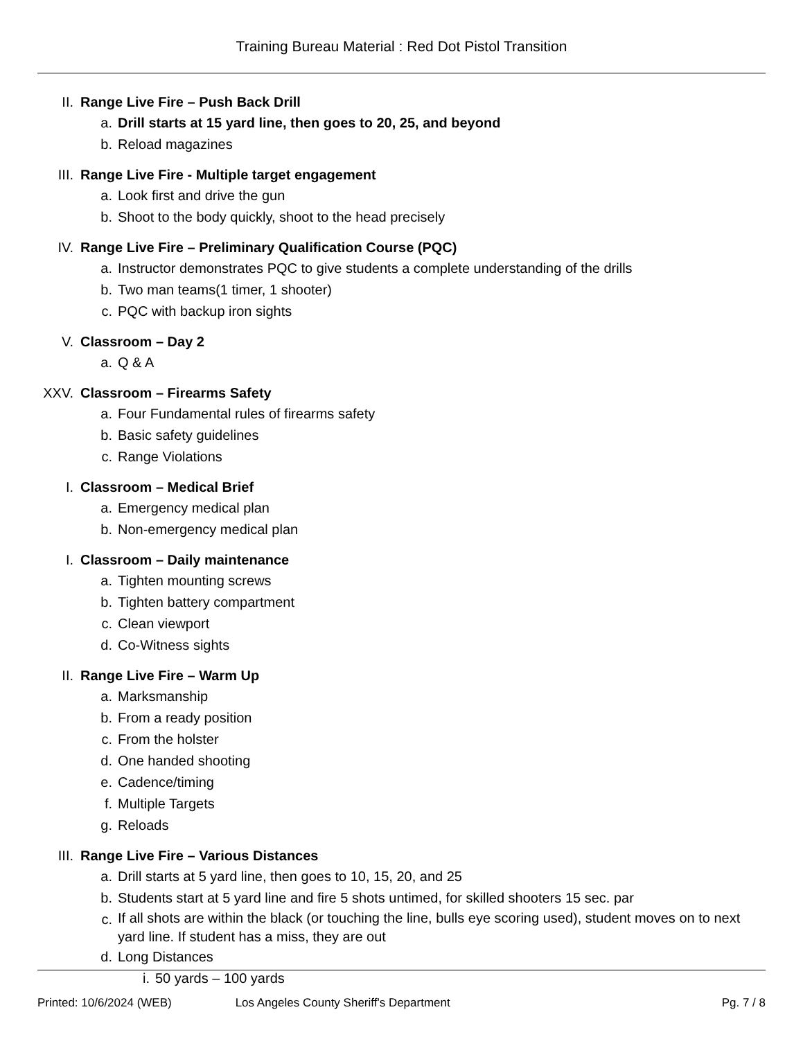Training Bureau Material : Red Dot Pistol Transition
II. Range Live Fire – Push Back Drill
a. Drill starts at 15 yard line, then goes to 20, 25, and beyond
b. Reload magazines
III. Range Live Fire - Multiple target engagement
a. Look first and drive the gun
b. Shoot to the body quickly, shoot to the head precisely
IV. Range Live Fire – Preliminary Qualification Course (PQC)
a. Instructor demonstrates PQC to give students a complete understanding of the drills
b. Two man teams(1 timer, 1 shooter)
c. PQC with backup iron sights
V. Classroom – Day 2
a. Q & A
XXV. Classroom – Firearms Safety
a. Four Fundamental rules of firearms safety
b. Basic safety guidelines
c. Range Violations
I. Classroom – Medical Brief
a. Emergency medical plan
b. Non-emergency medical plan
I. Classroom – Daily maintenance
a. Tighten mounting screws
b. Tighten battery compartment
c. Clean viewport
d. Co-Witness sights
II. Range Live Fire – Warm Up
a. Marksmanship
b. From a ready position
c. From the holster
d. One handed shooting
e. Cadence/timing
f. Multiple Targets
g. Reloads
III. Range Live Fire – Various Distances
a. Drill starts at 5 yard line, then goes to 10, 15, 20, and 25
b. Students start at 5 yard line and fire 5 shots untimed, for skilled shooters 15 sec. par
c. If all shots are within the black (or touching the line, bulls eye scoring used), student moves on to next yard line. If student has a miss, they are out
d. Long Distances
i. 50 yards – 100 yards
Printed: 10/6/2024 (WEB) Los Angeles County Sheriff's Department Pg. 7 / 8